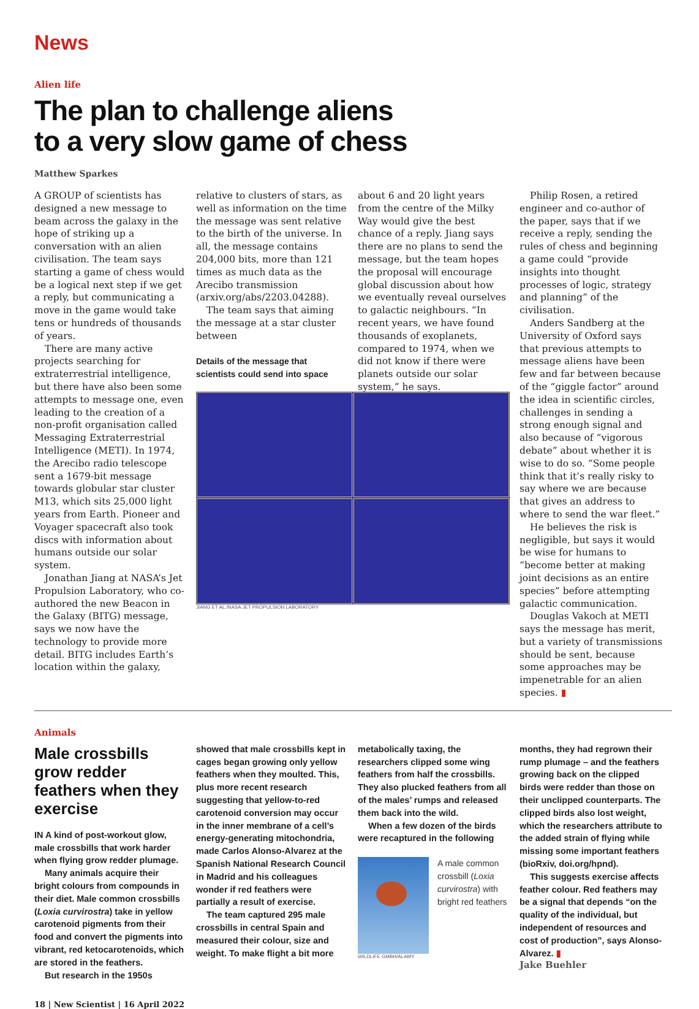News
Alien life
The plan to challenge aliens
to a very slow game of chess
Matthew Sparkes
A GROUP of scientists has designed a new message to beam across the galaxy in the hope of striking up a conversation with an alien civilisation. The team says starting a game of chess would be a logical next step if we get a reply, but communicating a move in the game would take tens or hundreds of thousands of years.
There are many active projects searching for extraterrestrial intelligence, but there have also been some attempts to message one, even leading to the creation of a non-profit organisation called Messaging Extraterrestrial Intelligence (METI). In 1974, the Arecibo radio telescope sent a 1679-bit message towards globular star cluster M13, which sits 25,000 light years from Earth. Pioneer and Voyager spacecraft also took discs with information about humans outside our solar system.
Jonathan Jiang at NASA’s Jet Propulsion Laboratory, who co-authored the new Beacon in the Galaxy (BITG) message, says we now have the technology to provide more detail. BITG includes Earth’s location within the galaxy,
relative to clusters of stars, as well as information on the time the message was sent relative to the birth of the universe. In all, the message contains 204,000 bits, more than 121 times as much data as the Arecibo transmission (arxiv.org/abs/2203.04288).
The team says that aiming the message at a star cluster between
Details of the message that scientists could send into space
JIANG ET AL./NASA JET PROPULSION LABORATORY
about 6 and 20 light years from the centre of the Milky Way would give the best chance of a reply. Jiang says there are no plans to send the message, but the team hopes the proposal will encourage global discussion about how we eventually reveal ourselves to galactic neighbours. “In recent years, we have found thousands of exoplanets, compared to 1974, when we did not know if there were planets outside our solar system,” he says.
Philip Rosen, a retired engineer and co-author of the paper, says that if we receive a reply, sending the rules of chess and beginning a game could “provide insights into thought processes of logic, strategy and planning” of the civilisation.
Anders Sandberg at the University of Oxford says that previous attempts to message aliens have been few and far between because of the “giggle factor” around the idea in scientific circles, challenges in sending a strong enough signal and also because of “vigorous debate” about whether it is wise to do so. “Some people think that it’s really risky to say where we are because that gives an address to where to send the war fleet.”
He believes the risk is negligible, but says it would be wise for humans to “become better at making joint decisions as an entire species” before attempting galactic communication.
Douglas Vakoch at METI says the message has merit, but a variety of transmissions should be sent, because some approaches may be impenetrable for an alien species. ▮
Animals
Male crossbills grow redder feathers when they exercise
IN A kind of post-workout glow, male crossbills that work harder when flying grow redder plumage.
Many animals acquire their bright colours from compounds in their diet. Male common crossbills (Loxia curvirostra) take in yellow carotenoid pigments from their food and convert the pigments into vibrant, red ketocarotenoids, which are stored in the feathers.
But research in the 1950s
showed that male crossbills kept in cages began growing only yellow feathers when they moulted. This, plus more recent research suggesting that yellow-to-red carotenoid conversion may occur in the inner membrane of a cell’s energy-generating mitochondria, made Carlos Alonso-Alvarez at the Spanish National Research Council in Madrid and his colleagues wonder if red feathers were partially a result of exercise.
The team captured 295 male crossbills in central Spain and measured their colour, size and weight. To make flight a bit more
metabolically taxing, the researchers clipped some wing feathers from half the crossbills. They also plucked feathers from all of the males’ rumps and released them back into the wild.
When a few dozen of the birds were recaptured in the following
A male common crossbill (Loxia curvirostra) with bright red feathers
WILDLIFE GMBH/ALAMY
months, they had regrown their rump plumage – and the feathers growing back on the clipped birds were redder than those on their unclipped counterparts. The clipped birds also lost weight, which the researchers attribute to the added strain of flying while missing some important feathers (bioRxiv, doi.org/hpnd).
This suggests exercise affects feather colour. Red feathers may be a signal that depends “on the quality of the individual, but independent of resources and cost of production”, says Alonso-Alvarez. ▮
Jake Buehler
18 | New Scientist | 16 April 2022